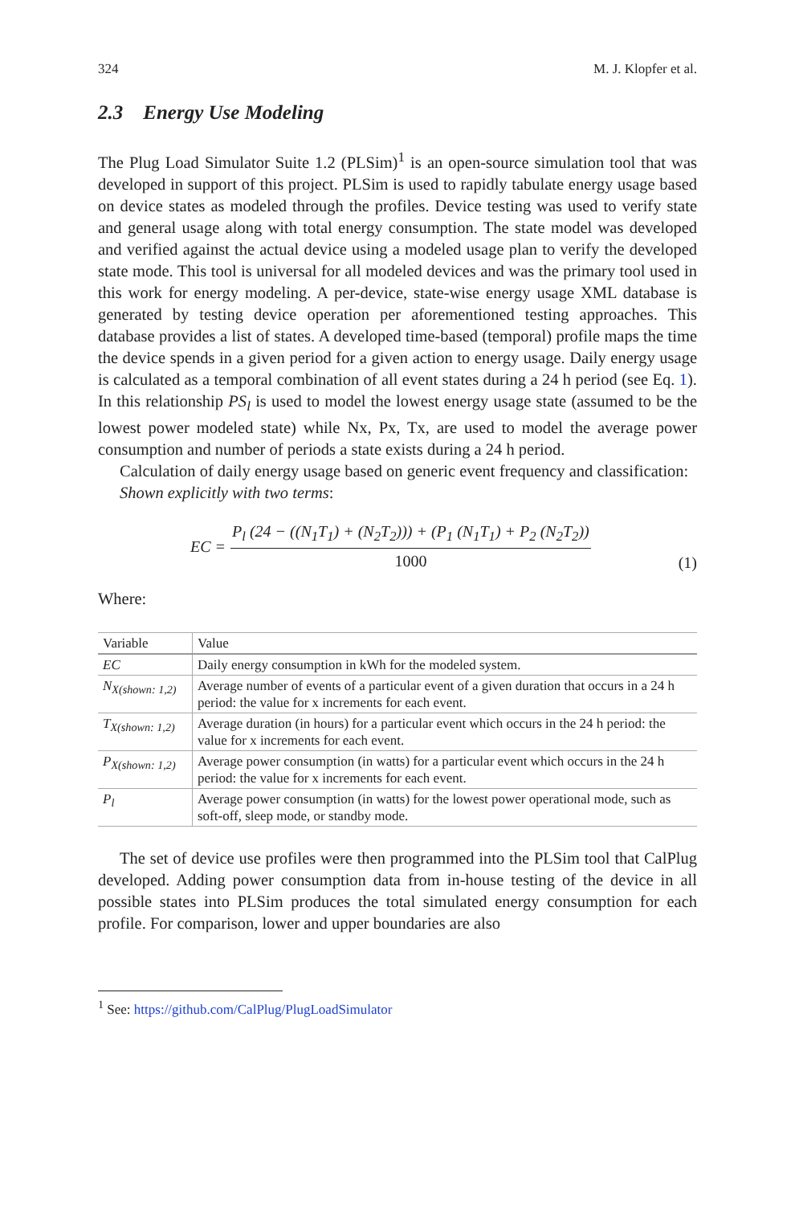324 M. J. Klopfer et al.
2.3 Energy Use Modeling
The Plug Load Simulator Suite 1.2 (PLSim)<sup>1</sup> is an open-source simulation tool that was developed in support of this project. PLSim is used to rapidly tabulate energy usage based on device states as modeled through the profiles. Device testing was used to verify state and general usage along with total energy consumption. The state model was developed and verified against the actual device using a modeled usage plan to verify the developed state mode. This tool is universal for all modeled devices and was the primary tool used in this work for energy modeling. A per-device, state-wise energy usage XML database is generated by testing device operation per aforementioned testing approaches. This database provides a list of states. A developed time-based (temporal) profile maps the time the device spends in a given period for a given action to energy usage. Daily energy usage is calculated as a temporal combination of all event states during a 24 h period (see Eq. 1). In this relationship PS<sub>l</sub> is used to model the lowest energy usage state (assumed to be the lowest power modeled state) while Nx, Px, Tx, are used to model the average power consumption and number of periods a state exists during a 24 h period.
Calculation of daily energy usage based on generic event frequency and classification:
Shown explicitly with two terms:
EC =
P<sub>l</sub> (24 − ((N<sub>1</sub>T<sub>1</sub>) + (N<sub>2</sub>T<sub>2</sub>))) + (P<sub>1</sub> (N<sub>1</sub>T<sub>1</sub>) + P<sub>2</sub> (N<sub>2</sub>T<sub>2</sub>))
1000
(1)
Where:
| Variable | Value |
| --- | --- |
| EC | Daily energy consumption in kWh for the modeled system. |
| N<sub>X(shown: 1,2)</sub> | Average number of events of a particular event of a given duration that occurs in a 24 h period: the value for x increments for each event. |
| T<sub>X(shown: 1,2)</sub> | Average duration (in hours) for a particular event which occurs in the 24 h period: the value for x increments for each event. |
| P<sub>X(shown: 1,2)</sub> | Average power consumption (in watts) for a particular event which occurs in the 24 h period: the value for x increments for each event. |
| P<sub>l</sub> | Average power consumption (in watts) for the lowest power operational mode, such as soft-off, sleep mode, or standby mode. |
The set of device use profiles were then programmed into the PLSim tool that CalPlug developed. Adding power consumption data from in-house testing of the device in all possible states into PLSim produces the total simulated energy consumption for each profile. For comparison, lower and upper boundaries are also
<sup>1</sup> See: https://github.com/CalPlug/PlugLoadSimulator